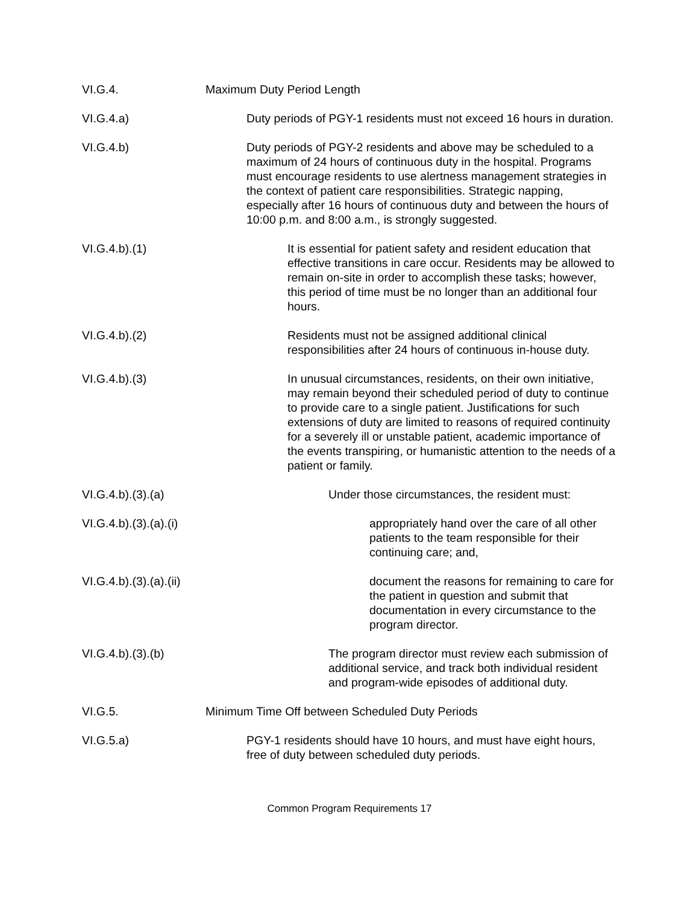VI.G.4. Maximum Duty Period Length
VI.G.4.a) Duty periods of PGY-1 residents must not exceed 16 hours in duration.
VI.G.4.b) Duty periods of PGY-2 residents and above may be scheduled to a maximum of 24 hours of continuous duty in the hospital. Programs must encourage residents to use alertness management strategies in the context of patient care responsibilities. Strategic napping, especially after 16 hours of continuous duty and between the hours of 10:00 p.m. and 8:00 a.m., is strongly suggested.
VI.G.4.b).(1) It is essential for patient safety and resident education that effective transitions in care occur. Residents may be allowed to remain on-site in order to accomplish these tasks; however, this period of time must be no longer than an additional four hours.
VI.G.4.b).(2) Residents must not be assigned additional clinical responsibilities after 24 hours of continuous in-house duty.
VI.G.4.b).(3) In unusual circumstances, residents, on their own initiative, may remain beyond their scheduled period of duty to continue to provide care to a single patient. Justifications for such extensions of duty are limited to reasons of required continuity for a severely ill or unstable patient, academic importance of the events transpiring, or humanistic attention to the needs of a patient or family.
VI.G.4.b).(3).(a) Under those circumstances, the resident must:
VI.G.4.b).(3).(a).(i)
appropriately hand over the care of all other patients to the team responsible for their continuing care; and,
VI.G.4.b).(3).(a).(ii)
document the reasons for remaining to care for the patient in question and submit that documentation in every circumstance to the program director.
VI.G.4.b).(3).(b) The program director must review each submission of additional service, and track both individual resident and program-wide episodes of additional duty.
VI.G.5. Minimum Time Off between Scheduled Duty Periods
VI.G.5.a) PGY-1 residents should have 10 hours, and must have eight hours, free of duty between scheduled duty periods.
Common Program Requirements 17